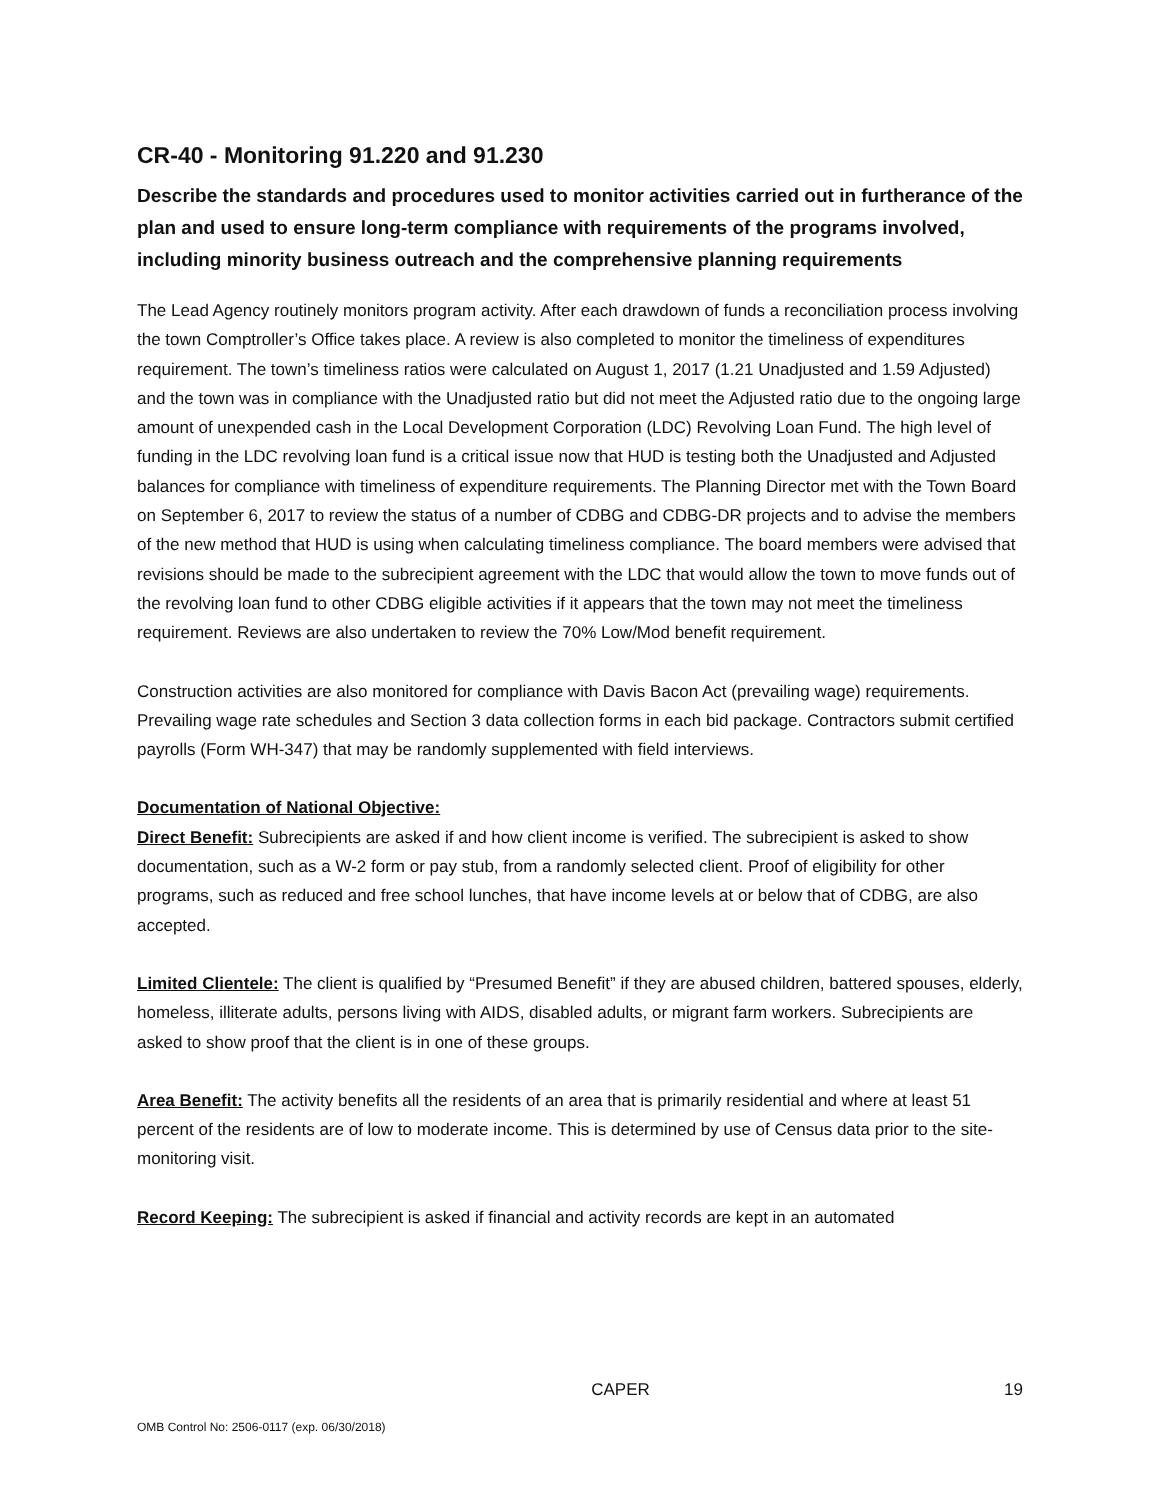CR-40 - Monitoring 91.220 and 91.230
Describe the standards and procedures used to monitor activities carried out in furtherance of the plan and used to ensure long-term compliance with requirements of the programs involved, including minority business outreach and the comprehensive planning requirements
The Lead Agency routinely monitors program activity. After each drawdown of funds a reconciliation process involving the town Comptroller’s Office takes place. A review is also completed to monitor the timeliness of expenditures requirement. The town’s timeliness ratios were calculated on August 1, 2017 (1.21 Unadjusted and 1.59 Adjusted) and the town was in compliance with the Unadjusted ratio but did not meet the Adjusted ratio due to the ongoing large amount of unexpended cash in the Local Development Corporation (LDC) Revolving Loan Fund. The high level of funding in the LDC revolving loan fund is a critical issue now that HUD is testing both the Unadjusted and Adjusted balances for compliance with timeliness of expenditure requirements. The Planning Director met with the Town Board on September 6, 2017 to review the status of a number of CDBG and CDBG-DR projects and to advise the members of the new method that HUD is using when calculating timeliness compliance. The board members were advised that revisions should be made to the subrecipient agreement with the LDC that would allow the town to move funds out of the revolving loan fund to other CDBG eligible activities if it appears that the town may not meet the timeliness requirement. Reviews are also undertaken to review the 70% Low/Mod benefit requirement.
Construction activities are also monitored for compliance with Davis Bacon Act (prevailing wage) requirements. Prevailing wage rate schedules and Section 3 data collection forms in each bid package. Contractors submit certified payrolls (Form WH-347) that may be randomly supplemented with field interviews.
Documentation of National Objective:
Direct Benefit: Subrecipients are asked if and how client income is verified. The subrecipient is asked to show documentation, such as a W-2 form or pay stub, from a randomly selected client. Proof of eligibility for other programs, such as reduced and free school lunches, that have income levels at or below that of CDBG, are also accepted.
Limited Clientele: The client is qualified by “Presumed Benefit” if they are abused children, battered spouses, elderly, homeless, illiterate adults, persons living with AIDS, disabled adults, or migrant farm workers. Subrecipients are asked to show proof that the client is in one of these groups.
Area Benefit: The activity benefits all the residents of an area that is primarily residential and where at least 51 percent of the residents are of low to moderate income. This is determined by use of Census data prior to the site-monitoring visit.
Record Keeping: The subrecipient is asked if financial and activity records are kept in an automated
CAPER 19
OMB Control No: 2506-0117 (exp. 06/30/2018)